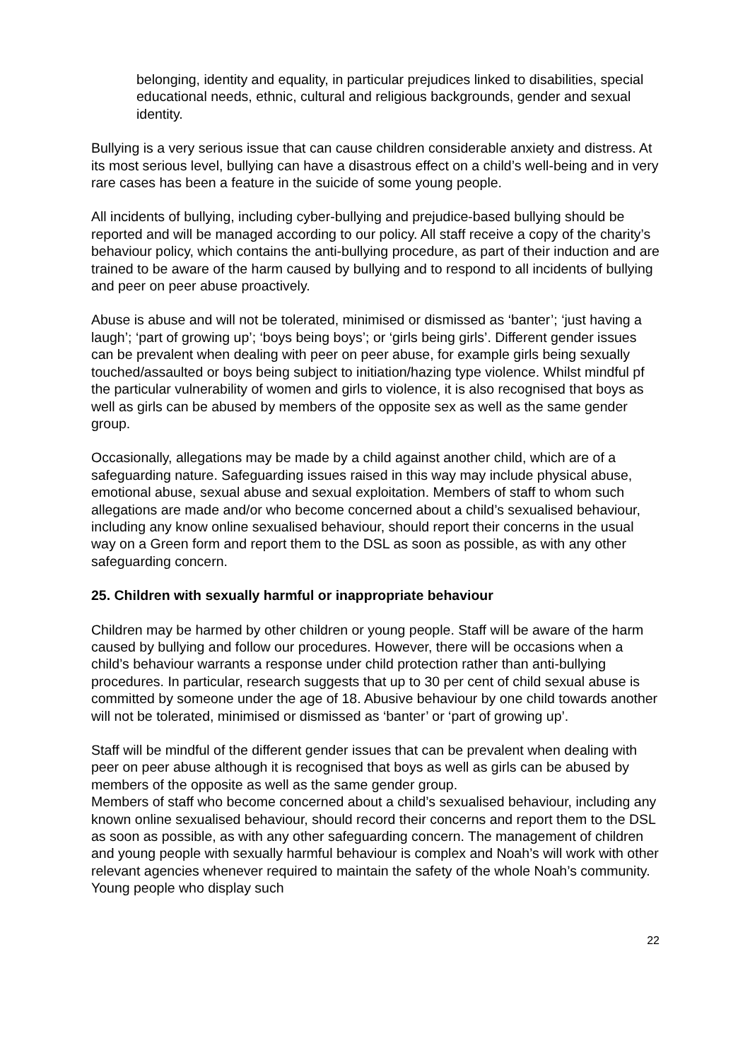belonging, identity and equality, in particular prejudices linked to disabilities, special educational needs, ethnic, cultural and religious backgrounds, gender and sexual identity.
Bullying is a very serious issue that can cause children considerable anxiety and distress. At its most serious level, bullying can have a disastrous effect on a child’s well-being and in very rare cases has been a feature in the suicide of some young people.
All incidents of bullying, including cyber-bullying and prejudice-based bullying should be reported and will be managed according to our policy. All staff receive a copy of the charity’s behaviour policy, which contains the anti-bullying procedure, as part of their induction and are trained to be aware of the harm caused by bullying and to respond to all incidents of bullying and peer on peer abuse proactively.
Abuse is abuse and will not be tolerated, minimised or dismissed as ‘banter’; ‘just having a laugh’; ‘part of growing up’; ‘boys being boys’; or ‘girls being girls’. Different gender issues can be prevalent when dealing with peer on peer abuse, for example girls being sexually touched/assaulted or boys being subject to initiation/hazing type violence. Whilst mindful pf the particular vulnerability of women and girls to violence, it is also recognised that boys as well as girls can be abused by members of the opposite sex as well as the same gender group.
Occasionally, allegations may be made by a child against another child, which are of a safeguarding nature. Safeguarding issues raised in this way may include physical abuse, emotional abuse, sexual abuse and sexual exploitation. Members of staff to whom such allegations are made and/or who become concerned about a child’s sexualised behaviour, including any know online sexualised behaviour, should report their concerns in the usual way on a Green form and report them to the DSL as soon as possible, as with any other safeguarding concern.
25. Children with sexually harmful or inappropriate behaviour
Children may be harmed by other children or young people. Staff will be aware of the harm caused by bullying and follow our procedures. However, there will be occasions when a child’s behaviour warrants a response under child protection rather than anti-bullying procedures. In particular, research suggests that up to 30 per cent of child sexual abuse is committed by someone under the age of 18. Abusive behaviour by one child towards another will not be tolerated, minimised or dismissed as ‘banter’ or ‘part of growing up’.
Staff will be mindful of the different gender issues that can be prevalent when dealing with peer on peer abuse although it is recognised that boys as well as girls can be abused by members of the opposite as well as the same gender group.
Members of staff who become concerned about a child’s sexualised behaviour, including any known online sexualised behaviour, should record their concerns and report them to the DSL as soon as possible, as with any other safeguarding concern. The management of children and young people with sexually harmful behaviour is complex and Noah’s will work with other relevant agencies whenever required to maintain the safety of the whole Noah’s community. Young people who display such
22